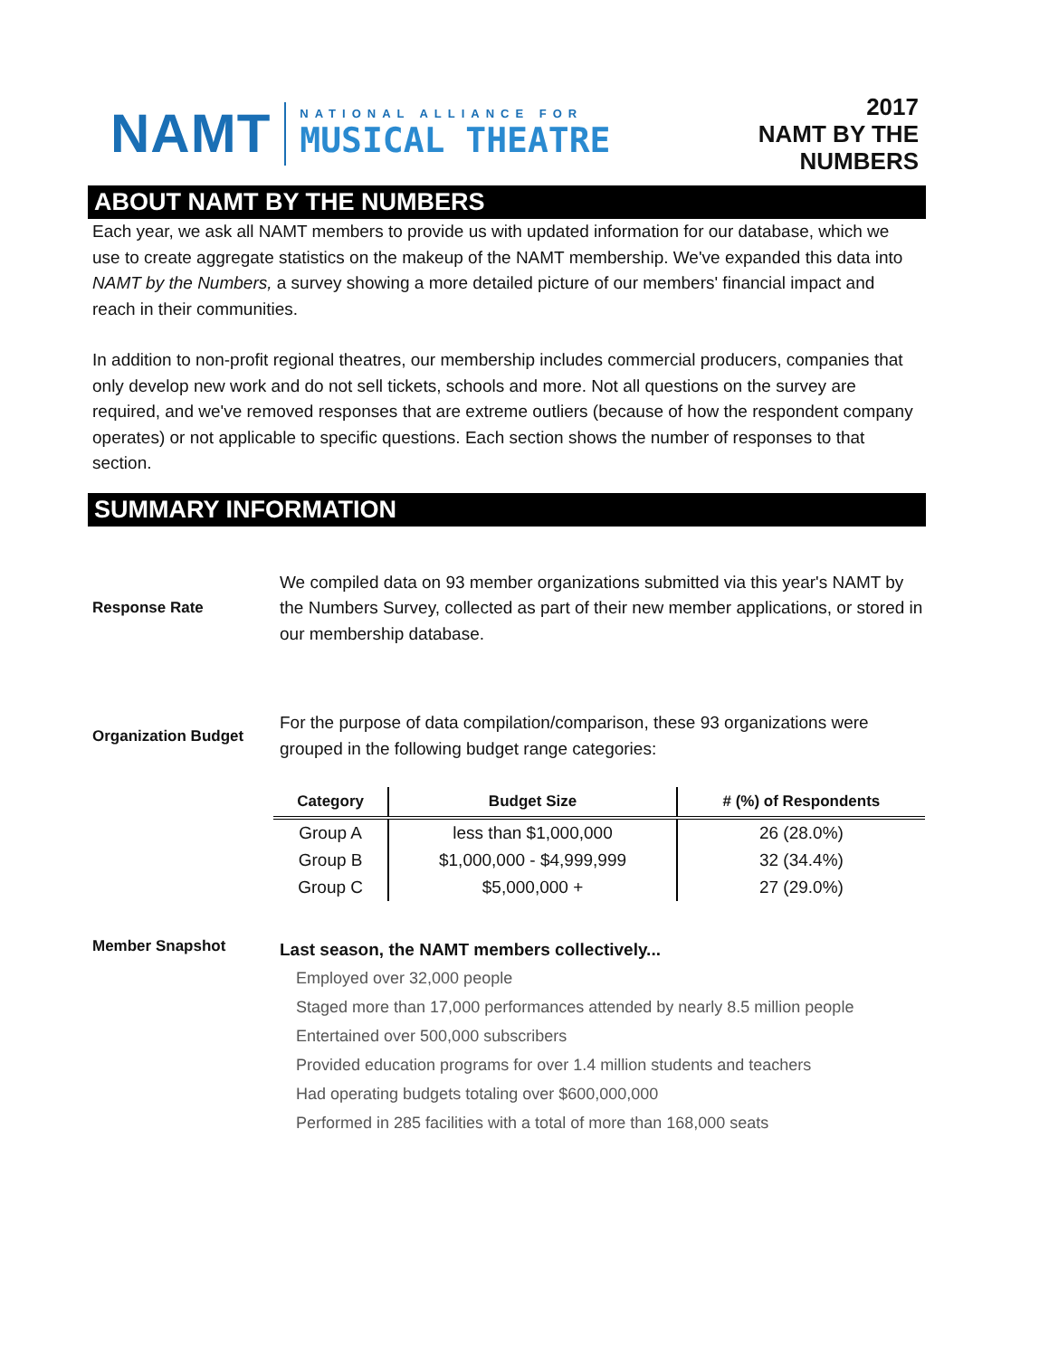NAMT
NATIONAL ALLIANCE FOR
MUSICAL THEATRE
2017
NAMT BY THE
NUMBERS
ABOUT NAMT BY THE NUMBERS
Each year, we ask all NAMT members to provide us with updated information for our database, which we use to create aggregate statistics on the makeup of the NAMT membership. We've expanded this data into NAMT by the Numbers, a survey showing a more detailed picture of our members' financial impact and reach in their communities.
In addition to non-profit regional theatres, our membership includes commercial producers, companies that only develop new work and do not sell tickets, schools and more. Not all questions on the survey are required, and we've removed responses that are extreme outliers (because of how the respondent company operates) or not applicable to specific questions. Each section shows the number of responses to that section.
SUMMARY INFORMATION
Response Rate
We compiled data on 93 member organizations submitted via this year's NAMT by the Numbers Survey, collected as part of their new member applications, or stored in our membership database.
Organization Budget
For the purpose of data compilation/comparison, these 93 organizations were grouped in the following budget range categories:
| Category | Budget Size | # (%) of Respondents |
| --- | --- | --- |
| Group A | less than $1,000,000 | 26 (28.0%) |
| Group B | $1,000,000 - $4,999,999 | 32 (34.4%) |
| Group C | $5,000,000 + | 27 (29.0%) |
Member Snapshot
Last season, the NAMT members collectively...
Employed over 32,000 people
Staged more than 17,000 performances attended by nearly 8.5 million people
Entertained over 500,000 subscribers
Provided education programs for over 1.4 million students and teachers
Had operating budgets totaling over $600,000,000
Performed in 285 facilities with a total of more than 168,000 seats